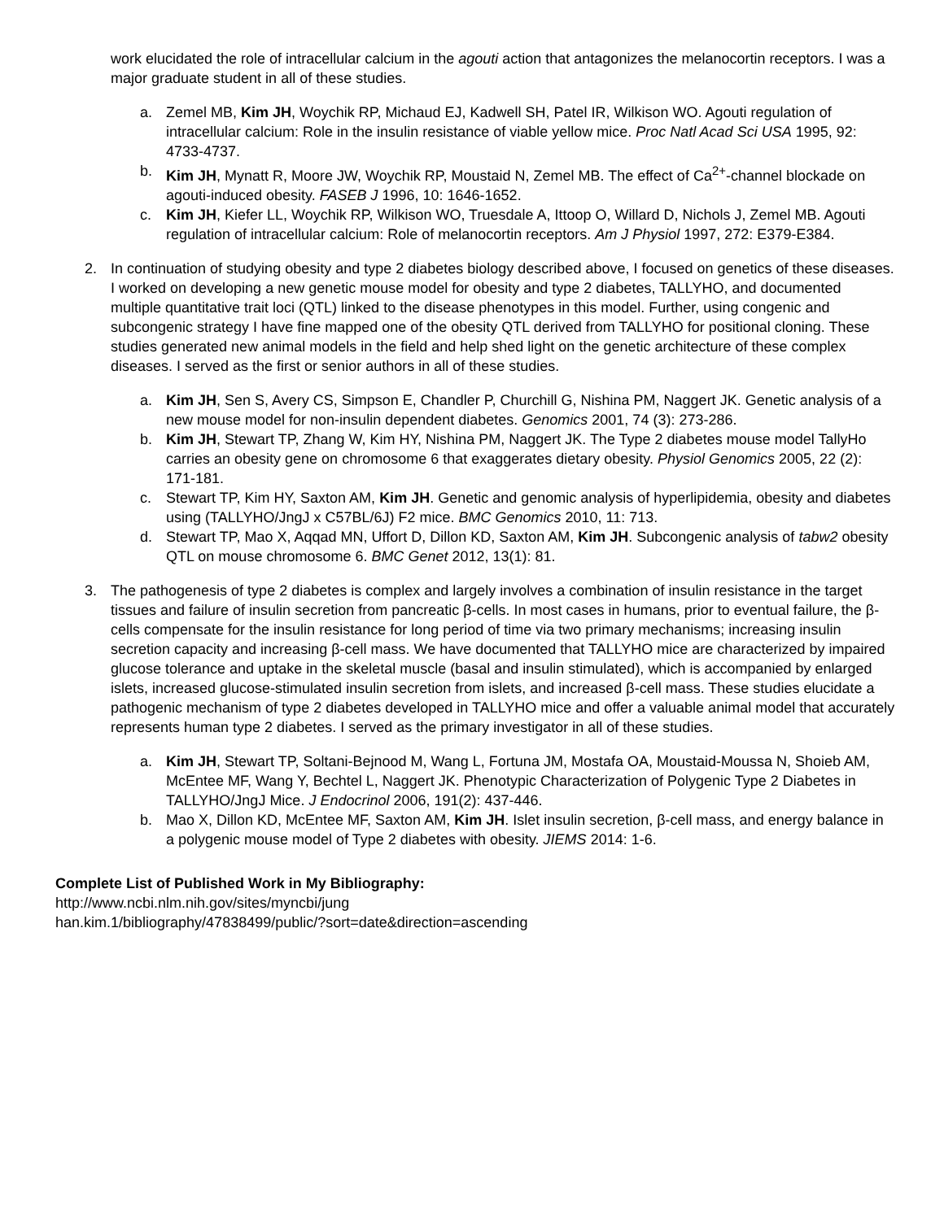work elucidated the role of intracellular calcium in the agouti action that antagonizes the melanocortin receptors. I was a major graduate student in all of these studies.
a. Zemel MB, Kim JH, Woychik RP, Michaud EJ, Kadwell SH, Patel IR, Wilkison WO. Agouti regulation of intracellular calcium: Role in the insulin resistance of viable yellow mice. Proc Natl Acad Sci USA 1995, 92: 4733-4737.
b. Kim JH, Mynatt R, Moore JW, Woychik RP, Moustaid N, Zemel MB. The effect of Ca<sup>2+</sup>-channel blockade on agouti-induced obesity. FASEB J 1996, 10: 1646-1652.
c. Kim JH, Kiefer LL, Woychik RP, Wilkison WO, Truesdale A, Ittoop O, Willard D, Nichols J, Zemel MB. Agouti regulation of intracellular calcium: Role of melanocortin receptors. Am J Physiol 1997, 272: E379-E384.
2. In continuation of studying obesity and type 2 diabetes biology described above, I focused on genetics of these diseases. I worked on developing a new genetic mouse model for obesity and type 2 diabetes, TALLYHO, and documented multiple quantitative trait loci (QTL) linked to the disease phenotypes in this model. Further, using congenic and subcongenic strategy I have fine mapped one of the obesity QTL derived from TALLYHO for positional cloning. These studies generated new animal models in the field and help shed light on the genetic architecture of these complex diseases. I served as the first or senior authors in all of these studies.
a. Kim JH, Sen S, Avery CS, Simpson E, Chandler P, Churchill G, Nishina PM, Naggert JK. Genetic analysis of a new mouse model for non-insulin dependent diabetes. Genomics 2001, 74 (3): 273-286.
b. Kim JH, Stewart TP, Zhang W, Kim HY, Nishina PM, Naggert JK. The Type 2 diabetes mouse model TallyHo carries an obesity gene on chromosome 6 that exaggerates dietary obesity. Physiol Genomics 2005, 22 (2): 171-181.
c. Stewart TP, Kim HY, Saxton AM, Kim JH. Genetic and genomic analysis of hyperlipidemia, obesity and diabetes using (TALLYHO/JngJ x C57BL/6J) F2 mice. BMC Genomics 2010, 11: 713.
d. Stewart TP, Mao X, Aqqad MN, Uffort D, Dillon KD, Saxton AM, Kim JH. Subcongenic analysis of tabw2 obesity QTL on mouse chromosome 6. BMC Genet 2012, 13(1): 81.
3. The pathogenesis of type 2 diabetes is complex and largely involves a combination of insulin resistance in the target tissues and failure of insulin secretion from pancreatic β-cells. In most cases in humans, prior to eventual failure, the β-cells compensate for the insulin resistance for long period of time via two primary mechanisms; increasing insulin secretion capacity and increasing β-cell mass. We have documented that TALLYHO mice are characterized by impaired glucose tolerance and uptake in the skeletal muscle (basal and insulin stimulated), which is accompanied by enlarged islets, increased glucose-stimulated insulin secretion from islets, and increased β-cell mass. These studies elucidate a pathogenic mechanism of type 2 diabetes developed in TALLYHO mice and offer a valuable animal model that accurately represents human type 2 diabetes. I served as the primary investigator in all of these studies.
a. Kim JH, Stewart TP, Soltani-Bejnood M, Wang L, Fortuna JM, Mostafa OA, Moustaid-Moussa N, Shoieb AM, McEntee MF, Wang Y, Bechtel L, Naggert JK. Phenotypic Characterization of Polygenic Type 2 Diabetes in TALLYHO/JngJ Mice. J Endocrinol 2006, 191(2): 437-446.
b. Mao X, Dillon KD, McEntee MF, Saxton AM, Kim JH. Islet insulin secretion, β-cell mass, and energy balance in a polygenic mouse model of Type 2 diabetes with obesity. JIEMS 2014: 1-6.
Complete List of Published Work in My Bibliography:
http://www.ncbi.nlm.nih.gov/sites/myncbi/jung
han.kim.1/bibliography/47838499/public/?sort=date&direction=ascending